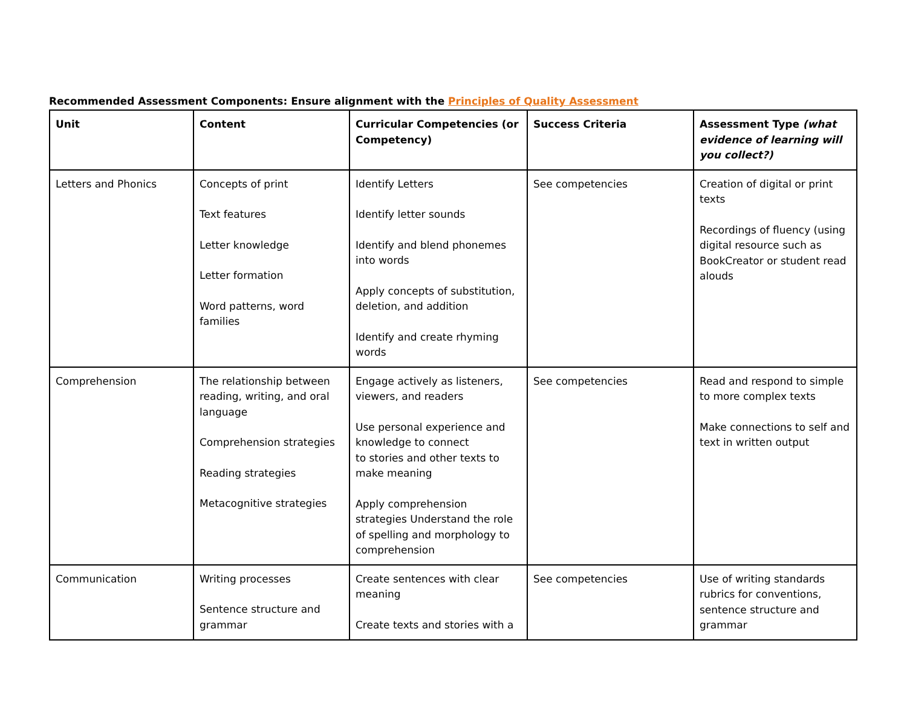Recommended Assessment Components: Ensure alignment with the Principles of Quality Assessment
| Unit | Content | Curricular Competencies (or Competency) | Success Criteria | Assessment Type (what evidence of learning will you collect?) |
| --- | --- | --- | --- | --- |
| Letters and Phonics | Concepts of print Text features Letter knowledge Letter formation Word patterns, word families | Identify Letters Identify letter sounds Identify and blend phonemes into words Apply concepts of substitution, deletion, and addition Identify and create rhyming words | See competencies | Creation of digital or print texts Recordings of fluency (using digital resource such as BookCreator or student read alouds |
| Comprehension | The relationship between reading, writing, and oral language Comprehension strategies Reading strategies Metacognitive strategies | Engage actively as listeners, viewers, and readers Use personal experience and knowledge to connect to stories and other texts to make meaning Apply comprehension strategies Understand the role of spelling and morphology to comprehension | See competencies | Read and respond to simple to more complex texts Make connections to self and text in written output |
| Communication | Writing processes Sentence structure and grammar | Create sentences with clear meaning Create texts and stories with a | See competencies | Use of writing standards rubrics for conventions, sentence structure and grammar |